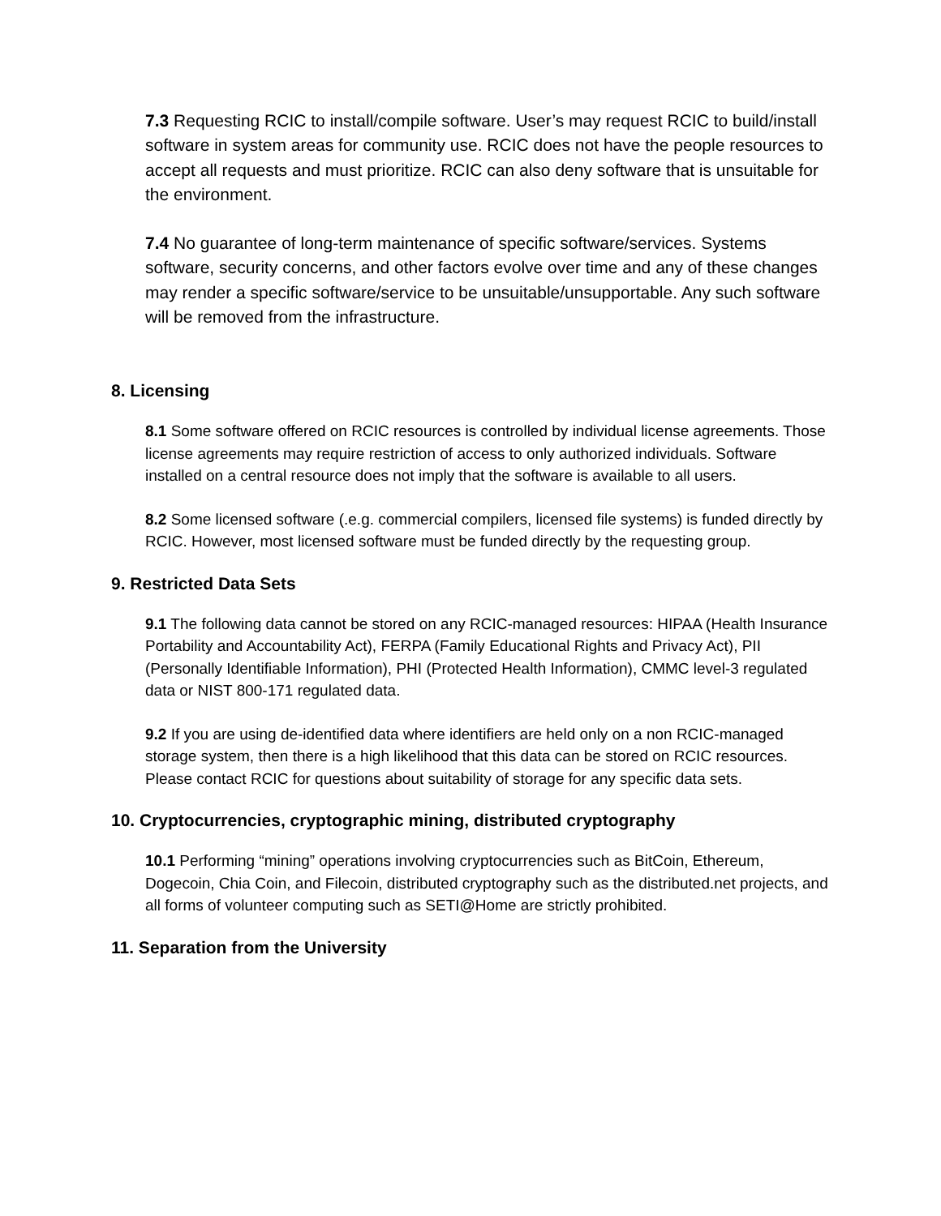7.3 Requesting RCIC to install/compile software. User’s may request RCIC to build/install software in system areas for community use. RCIC does not have the people resources to accept all requests and must prioritize. RCIC can also deny software that is unsuitable for the environment.
7.4 No guarantee of long-term maintenance of specific software/services. Systems software, security concerns, and other factors evolve over time and any of these changes may render a specific software/service to be unsuitable/unsupportable. Any such software will be removed from the infrastructure.
8. Licensing
8.1 Some software offered on RCIC resources is controlled by individual license agreements. Those license agreements may require restriction of access to only authorized individuals. Software installed on a central resource does not imply that the software is available to all users.
8.2 Some licensed software (.e.g. commercial compilers, licensed file systems) is funded directly by RCIC. However, most licensed software must be funded directly by the requesting group.
9. Restricted Data Sets
9.1 The following data cannot be stored on any RCIC-managed resources: HIPAA (Health Insurance Portability and Accountability Act), FERPA (Family Educational Rights and Privacy Act), PII (Personally Identifiable Information), PHI (Protected Health Information), CMMC level-3 regulated data or NIST 800-171 regulated data.
9.2 If you are using de-identified data where identifiers are held only on a non RCIC-managed storage system, then there is a high likelihood that this data can be stored on RCIC resources. Please contact RCIC for questions about suitability of storage for any specific data sets.
10. Cryptocurrencies, cryptographic mining, distributed cryptography
10.1 Performing “mining” operations involving cryptocurrencies such as BitCoin, Ethereum, Dogecoin, Chia Coin, and Filecoin, distributed cryptography such as the distributed.net projects, and all forms of volunteer computing such as SETI@Home are strictly prohibited.
11. Separation from the University